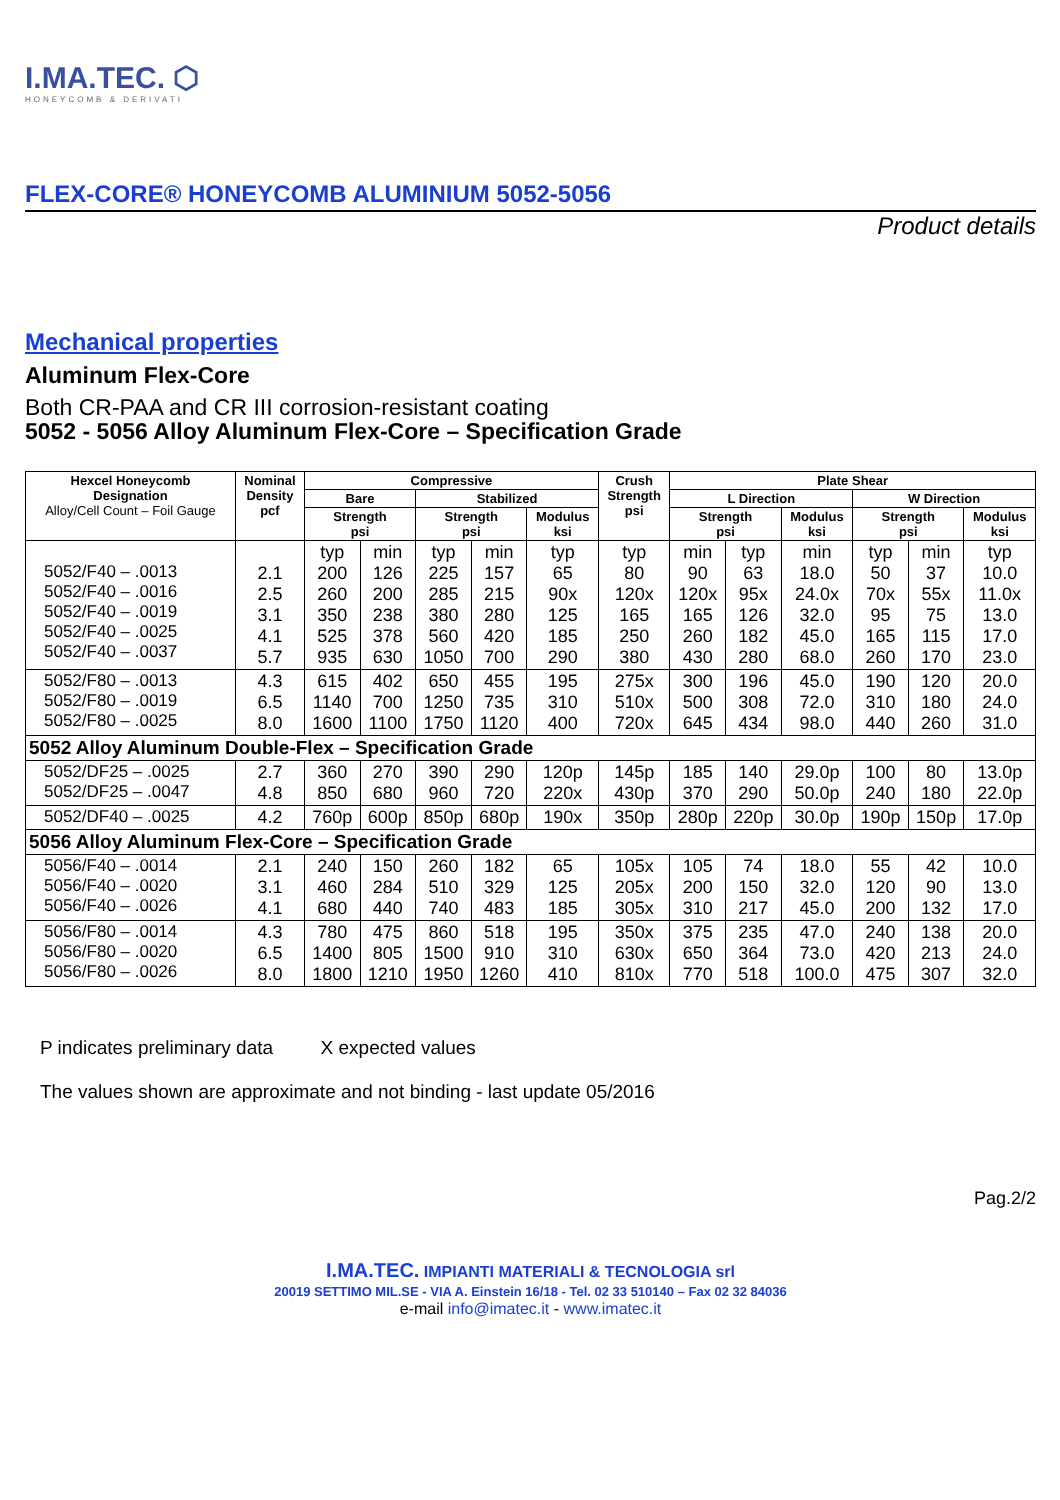I.MA.TEC. ⬡
HONEYCOMB & DERIVATI
FLEX-CORE® HONEYCOMB ALUMINIUM 5052-5056
Product details
Mechanical properties
Aluminum Flex-Core
Both CR-PAA and CR III corrosion-resistant coating
5052 - 5056 Alloy Aluminum Flex-Core – Specification Grade
| Hexcel Honeycomb Designation Alloy/Cell Count – Foil Gauge | Nominal Density pcf | Compressive | | | | | Crush Strength psi | Plate Shear | | | | | |
| --- | --- | --- | --- | --- | --- | --- | --- | --- | --- | --- | --- | --- | --- |
| | | Bare | | Stabilized | | | | L Direction | | | W Direction | | |
| | | Strength psi | | Strength psi | | Modulus ksi | | Strength psi | | Modulus ksi | Strength psi | | Modulus ksi |
| 5052/F40 – .0013 5052/F40 – .0016 5052/F40 – .0019 5052/F40 – .0025 5052/F40 – .0037 | 2.1 2.5 3.1 4.1 5.7 | typ 200 260 350 525 935 | min 126 200 238 378 630 | typ 225 285 380 560 1050 | min 157 215 280 420 700 | typ 65 90x 125 185 290 | typ 80 120x 165 250 380 | min 90 120x 165 260 430 | typ 63 95x 126 182 280 | min 18.0 24.0x 32.0 45.0 68.0 | typ 50 70x 95 165 260 | min 37 55x 75 115 170 | typ 10.0 11.0x 13.0 17.0 23.0 |
| 5052/F80 – .0013 5052/F80 – .0019 5052/F80 – .0025 | 4.3 6.5 8.0 | 615 1140 1600 | 402 700 1100 | 650 1250 1750 | 455 735 1120 | 195 310 400 | 275x 510x 720x | 300 500 645 | 196 308 434 | 45.0 72.0 98.0 | 190 310 440 | 120 180 260 | 20.0 24.0 31.0 |
| 5052 Alloy Aluminum Double-Flex – Specification Grade | | | | | | | | | | | | | |
| 5052/DF25 – .0025 5052/DF25 – .0047 | 2.7 4.8 | 360 850 | 270 680 | 390 960 | 290 720 | 120p 220x | 145p 430p | 185 370 | 140 290 | 29.0p 50.0p | 100 240 | 80 180 | 13.0p 22.0p |
| 5052/DF40 – .0025 | 4.2 | 760p | 600p | 850p | 680p | 190x | 350p | 280p | 220p | 30.0p | 190p | 150p | 17.0p |
| 5056 Alloy Aluminum Flex-Core – Specification Grade | | | | | | | | | | | | | |
| 5056/F40 – .0014 5056/F40 – .0020 5056/F40 – .0026 | 2.1 3.1 4.1 | 240 460 680 | 150 284 440 | 260 510 740 | 182 329 483 | 65 125 185 | 105x 205x 305x | 105 200 310 | 74 150 217 | 18.0 32.0 45.0 | 55 120 200 | 42 90 132 | 10.0 13.0 17.0 |
| 5056/F80 – .0014 5056/F80 – .0020 5056/F80 – .0026 | 4.3 6.5 8.0 | 780 1400 1800 | 475 805 1210 | 860 1500 1950 | 518 910 1260 | 195 310 410 | 350x 630x 810x | 375 650 770 | 235 364 518 | 47.0 73.0 100.0 | 240 420 475 | 138 213 307 | 20.0 24.0 32.0 |
P indicates preliminary data X expected values
The values shown are approximate and not binding - last update 05/2016
Pag.2/2
I.MA.TEC. IMPIANTI MATERIALI & TECNOLOGIA srl
20019 SETTIMO MIL.SE - VIA A. Einstein 16/18 - Tel. 02 33 510140 – Fax 02 32 84036
e-mail info@imatec.it - www.imatec.it